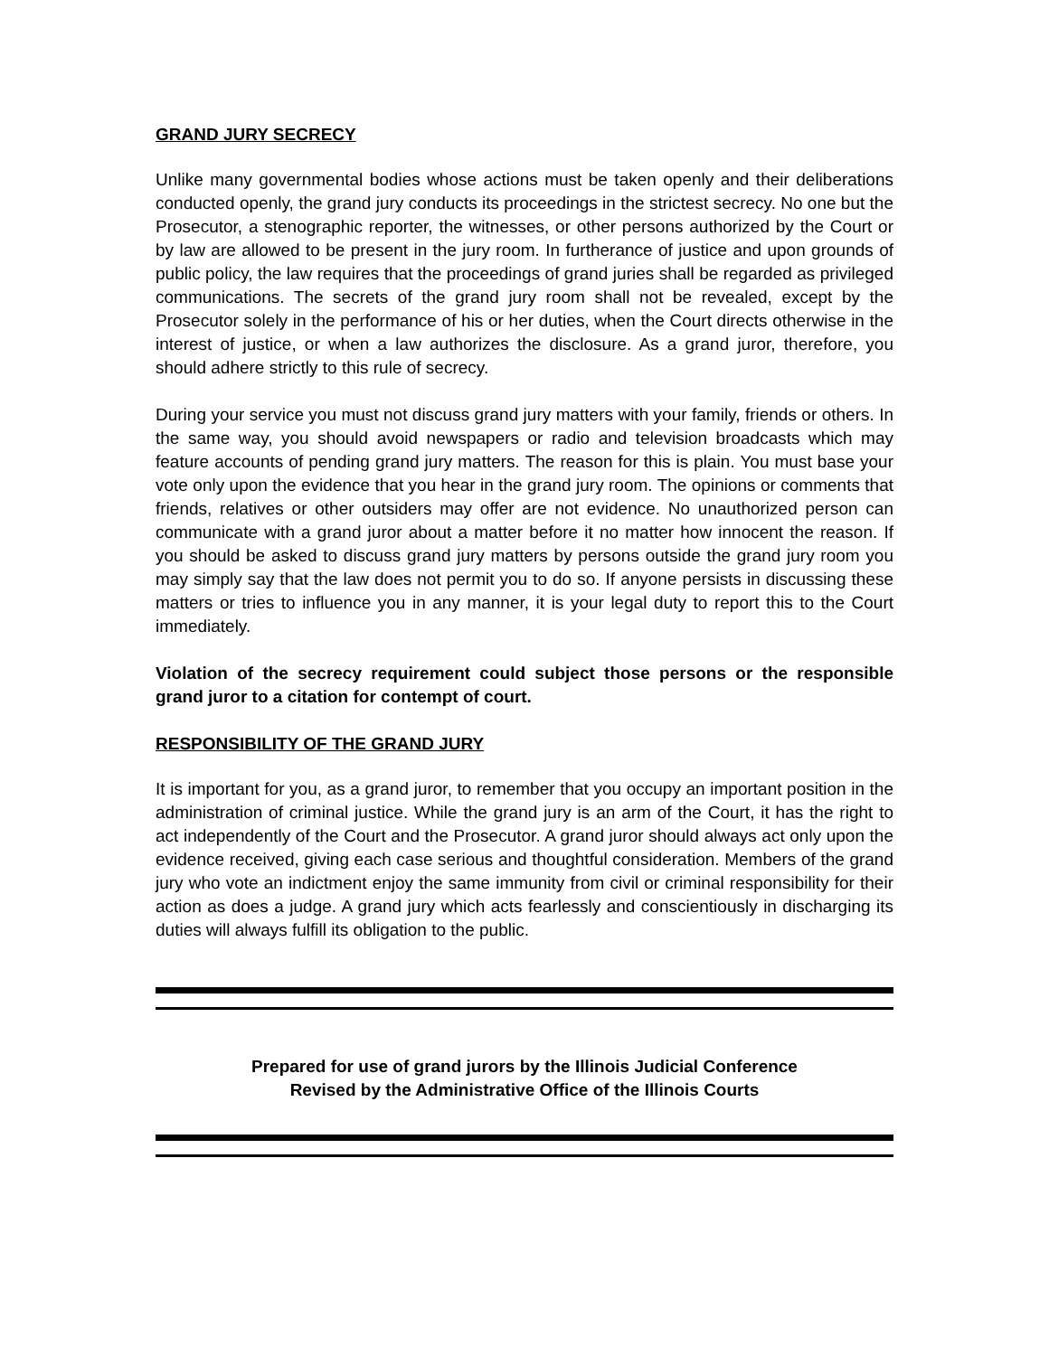GRAND JURY SECRECY
Unlike many governmental bodies whose actions must be taken openly and their deliberations conducted openly, the grand jury conducts its proceedings in the strictest secrecy. No one but the Prosecutor, a stenographic reporter, the witnesses, or other persons authorized by the Court or by law are allowed to be present in the jury room. In furtherance of justice and upon grounds of public policy, the law requires that the proceedings of grand juries shall be regarded as privileged communications. The secrets of the grand jury room shall not be revealed, except by the Prosecutor solely in the performance of his or her duties, when the Court directs otherwise in the interest of justice, or when a law authorizes the disclosure. As a grand juror, therefore, you should adhere strictly to this rule of secrecy.
During your service you must not discuss grand jury matters with your family, friends or others. In the same way, you should avoid newspapers or radio and television broadcasts which may feature accounts of pending grand jury matters. The reason for this is plain. You must base your vote only upon the evidence that you hear in the grand jury room. The opinions or comments that friends, relatives or other outsiders may offer are not evidence. No unauthorized person can communicate with a grand juror about a matter before it no matter how innocent the reason. If you should be asked to discuss grand jury matters by persons outside the grand jury room you may simply say that the law does not permit you to do so. If anyone persists in discussing these matters or tries to influence you in any manner, it is your legal duty to report this to the Court immediately.
Violation of the secrecy requirement could subject those persons or the responsible grand juror to a citation for contempt of court.
RESPONSIBILITY OF THE GRAND JURY
It is important for you, as a grand juror, to remember that you occupy an important position in the administration of criminal justice. While the grand jury is an arm of the Court, it has the right to act independently of the Court and the Prosecutor. A grand juror should always act only upon the evidence received, giving each case serious and thoughtful consideration. Members of the grand jury who vote an indictment enjoy the same immunity from civil or criminal responsibility for their action as does a judge. A grand jury which acts fearlessly and conscientiously in discharging its duties will always fulfill its obligation to the public.
Prepared for use of grand jurors by the Illinois Judicial Conference
Revised by the Administrative Office of the Illinois Courts